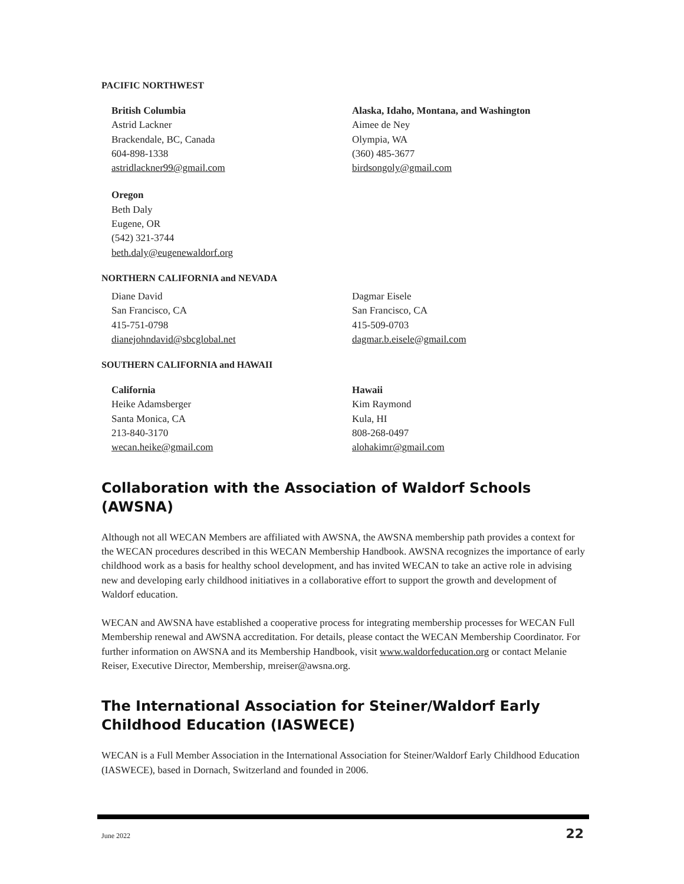PACIFIC NORTHWEST
British Columbia
Astrid Lackner
Brackendale, BC, Canada
604-898-1338
astridlackner99@gmail.com
Alaska, Idaho, Montana, and Washington
Aimee de Ney
Olympia, WA
(360) 485-3677
birdsongoly@gmail.com
Oregon
Beth Daly
Eugene, OR
(542) 321-3744
beth.daly@eugenewaldorf.org
NORTHERN CALIFORNIA and NEVADA
Diane David
San Francisco, CA
415-751-0798
dianejohndavid@sbcglobal.net
Dagmar Eisele
San Francisco, CA
415-509-0703
dagmar.b.eisele@gmail.com
SOUTHERN CALIFORNIA and HAWAII
California
Heike Adamsberger
Santa Monica, CA
213-840-3170
wecan.heike@gmail.com
Hawaii
Kim Raymond
Kula, HI
808-268-0497
alohakimr@gmail.com
Collaboration with the Association of Waldorf Schools (AWSNA)
Although not all WECAN Members are affiliated with AWSNA, the AWSNA membership path provides a context for the WECAN procedures described in this WECAN Membership Handbook. AWSNA recognizes the importance of early childhood work as a basis for healthy school development, and has invited WECAN to take an active role in advising new and developing early childhood initiatives in a collaborative effort to support the growth and development of Waldorf education.
WECAN and AWSNA have established a cooperative process for integrating membership processes for WECAN Full Membership renewal and AWSNA accreditation. For details, please contact the WECAN Membership Coordinator. For further information on AWSNA and its Membership Handbook, visit www.waldorfeducation.org or contact Melanie Reiser, Executive Director, Membership, mreiser@awsna.org.
The International Association for Steiner/Waldorf Early Childhood Education (IASWECE)
WECAN is a Full Member Association in the International Association for Steiner/Waldorf Early Childhood Education (IASWECE), based in Dornach, Switzerland and founded in 2006.
June 2022 22